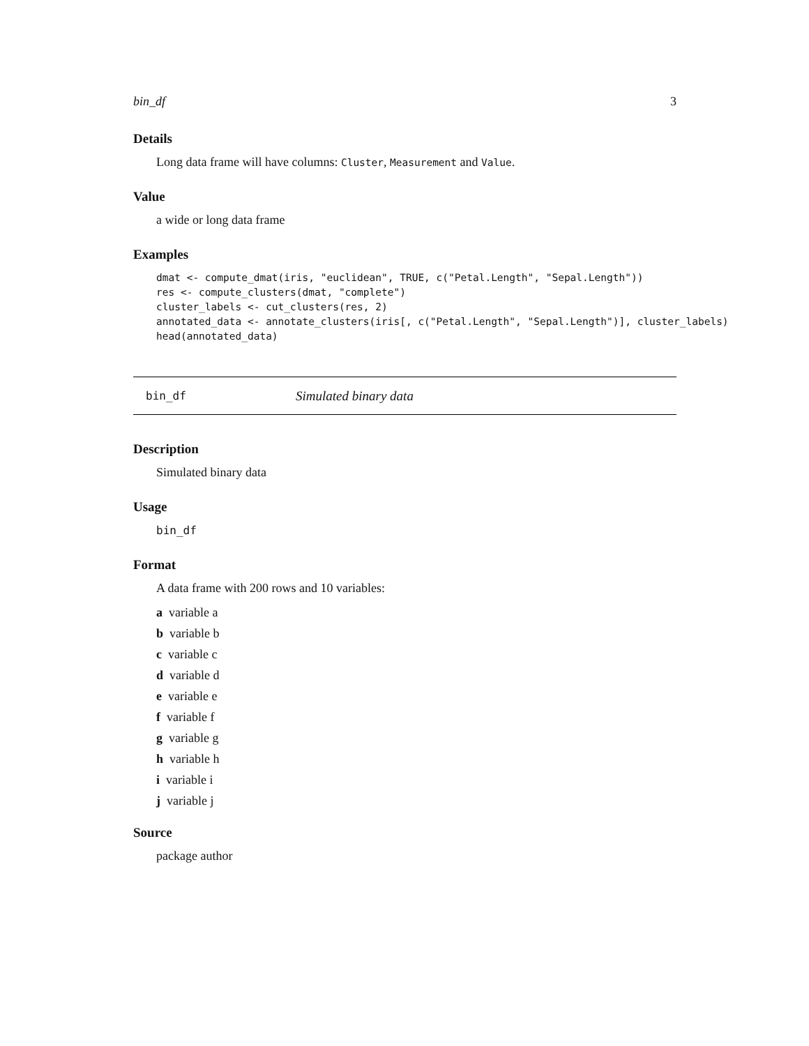bin_df 3
Details
Long data frame will have columns: Cluster, Measurement and Value.
Value
a wide or long data frame
Examples
dmat <- compute_dmat(iris, "euclidean", TRUE, c("Petal.Length", "Sepal.Length"))
res <- compute_clusters(dmat, "complete")
cluster_labels <- cut_clusters(res, 2)
annotated_data <- annotate_clusters(iris[, c("Petal.Length", "Sepal.Length")], cluster_labels)
head(annotated_data)
bin_df Simulated binary data
Description
Simulated binary data
Usage
bin_df
Format
A data frame with 200 rows and 10 variables:
a variable a
b variable b
c variable c
d variable d
e variable e
f variable f
g variable g
h variable h
i variable i
j variable j
Source
package author